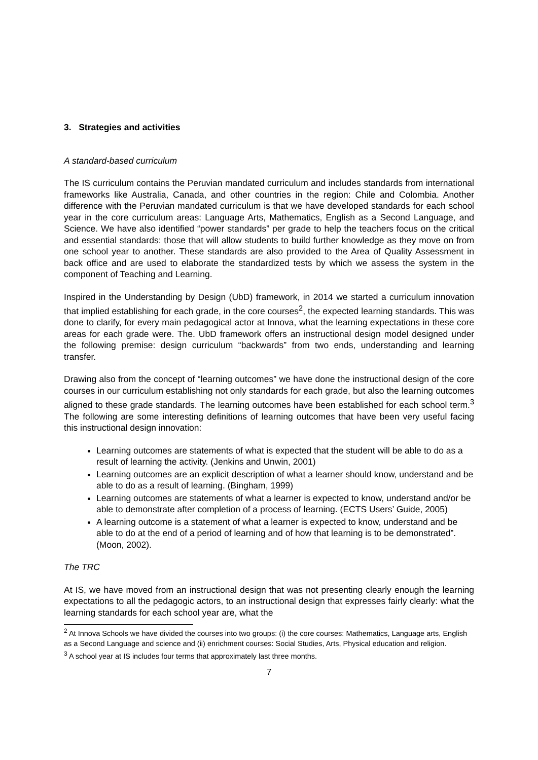3. Strategies and activities
A standard-based curriculum
The IS curriculum contains the Peruvian mandated curriculum and includes standards from international frameworks like Australia, Canada, and other countries in the region: Chile and Colombia. Another difference with the Peruvian mandated curriculum is that we have developed standards for each school year in the core curriculum areas: Language Arts, Mathematics, English as a Second Language, and Science. We have also identified “power standards” per grade to help the teachers focus on the critical and essential standards: those that will allow students to build further knowledge as they move on from one school year to another. These standards are also provided to the Area of Quality Assessment in back office and are used to elaborate the standardized tests by which we assess the system in the component of Teaching and Learning.
Inspired in the Understanding by Design (UbD) framework, in 2014 we started a curriculum innovation that implied establishing for each grade, in the core courses<sup>2</sup>, the expected learning standards. This was done to clarify, for every main pedagogical actor at Innova, what the learning expectations in these core areas for each grade were. The. UbD framework offers an instructional design model designed under the following premise: design curriculum “backwards” from two ends, understanding and learning transfer.
Drawing also from the concept of “learning outcomes” we have done the instructional design of the core courses in our curriculum establishing not only standards for each grade, but also the learning outcomes aligned to these grade standards. The learning outcomes have been established for each school term.<sup>3</sup> The following are some interesting definitions of learning outcomes that have been very useful facing this instructional design innovation:
Learning outcomes are statements of what is expected that the student will be able to do as a result of learning the activity. (Jenkins and Unwin, 2001)
Learning outcomes are an explicit description of what a learner should know, understand and be able to do as a result of learning. (Bingham, 1999)
Learning outcomes are statements of what a learner is expected to know, understand and/or be able to demonstrate after completion of a process of learning. (ECTS Users’ Guide, 2005)
A learning outcome is a statement of what a learner is expected to know, understand and be able to do at the end of a period of learning and of how that learning is to be demonstrated”. (Moon, 2002).
The TRC
At IS, we have moved from an instructional design that was not presenting clearly enough the learning expectations to all the pedagogic actors, to an instructional design that expresses fairly clearly: what the learning standards for each school year are, what the
<sup>2</sup> At Innova Schools we have divided the courses into two groups: (i) the core courses: Mathematics, Language arts, English as a Second Language and science and (ii) enrichment courses: Social Studies, Arts, Physical education and religion.
<sup>3</sup> A school year at IS includes four terms that approximately last three months.
7